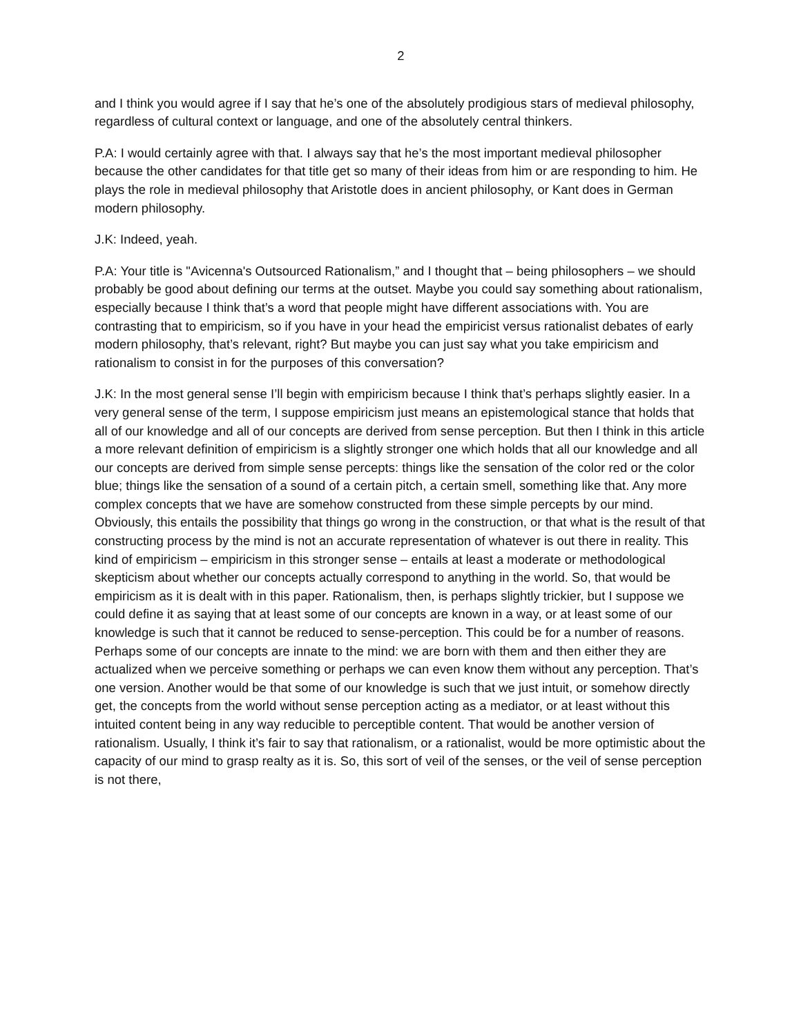2
and I think you would agree if I say that he’s one of the absolutely prodigious stars of medieval philosophy, regardless of cultural context or language, and one of the absolutely central thinkers.
P.A: I would certainly agree with that. I always say that he’s the most important medieval philosopher because the other candidates for that title get so many of their ideas from him or are responding to him. He plays the role in medieval philosophy that Aristotle does in ancient philosophy, or Kant does in German modern philosophy.
J.K: Indeed, yeah.
P.A: Your title is "Avicenna's Outsourced Rationalism,” and I thought that – being philosophers – we should probably be good about defining our terms at the outset. Maybe you could say something about rationalism, especially because I think that’s a word that people might have different associations with. You are contrasting that to empiricism, so if you have in your head the empiricist versus rationalist debates of early modern philosophy, that’s relevant, right? But maybe you can just say what you take empiricism and rationalism to consist in for the purposes of this conversation?
J.K: In the most general sense I’ll begin with empiricism because I think that’s perhaps slightly easier. In a very general sense of the term, I suppose empiricism just means an epistemological stance that holds that all of our knowledge and all of our concepts are derived from sense perception. But then I think in this article a more relevant definition of empiricism is a slightly stronger one which holds that all our knowledge and all our concepts are derived from simple sense percepts: things like the sensation of the color red or the color blue; things like the sensation of a sound of a certain pitch, a certain smell, something like that. Any more complex concepts that we have are somehow constructed from these simple percepts by our mind. Obviously, this entails the possibility that things go wrong in the construction, or that what is the result of that constructing process by the mind is not an accurate representation of whatever is out there in reality. This kind of empiricism – empiricism in this stronger sense – entails at least a moderate or methodological skepticism about whether our concepts actually correspond to anything in the world. So, that would be empiricism as it is dealt with in this paper. Rationalism, then, is perhaps slightly trickier, but I suppose we could define it as saying that at least some of our concepts are known in a way, or at least some of our knowledge is such that it cannot be reduced to sense-perception. This could be for a number of reasons. Perhaps some of our concepts are innate to the mind: we are born with them and then either they are actualized when we perceive something or perhaps we can even know them without any perception. That’s one version. Another would be that some of our knowledge is such that we just intuit, or somehow directly get, the concepts from the world without sense perception acting as a mediator, or at least without this intuited content being in any way reducible to perceptible content. That would be another version of rationalism. Usually, I think it’s fair to say that rationalism, or a rationalist, would be more optimistic about the capacity of our mind to grasp realty as it is. So, this sort of veil of the senses, or the veil of sense perception is not there,